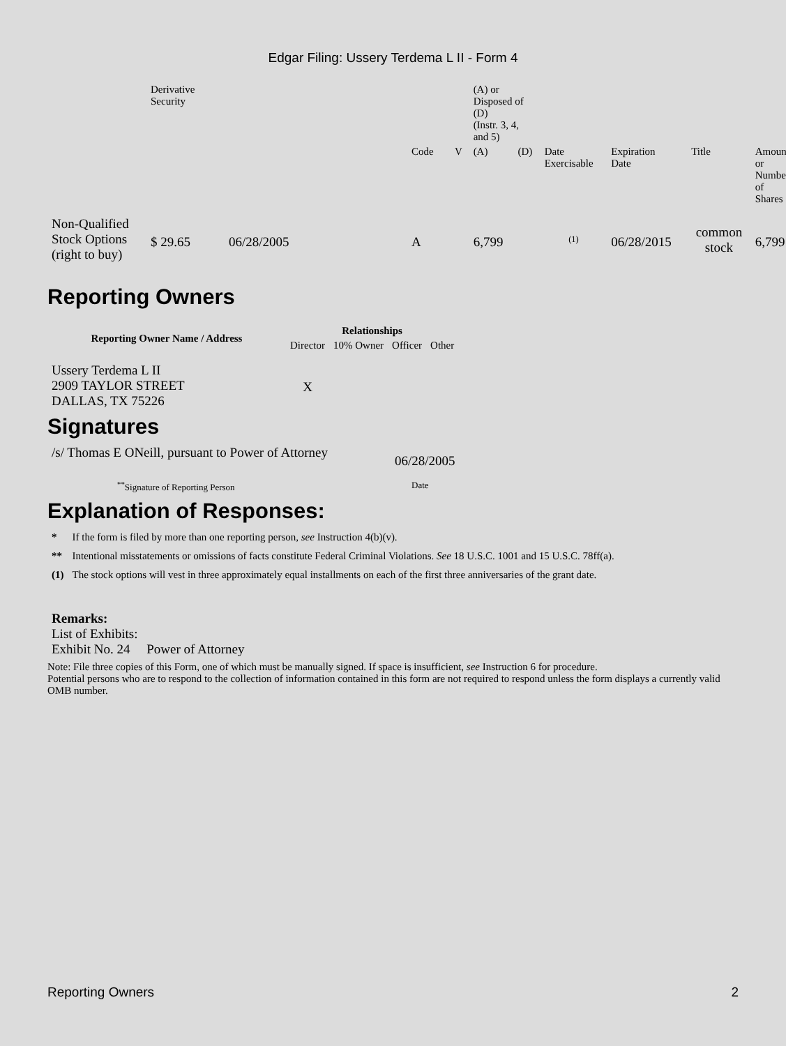Edgar Filing: Ussery Terdema L II - Form 4
| | Derivative Security | | | | (A) or Disposed of (D) (Instr. 3, 4, and 5) | | | | | |
| | | | Code | V | (A) | (D) | Date Exercisable | Expiration Date | Title | Amount or Number of Shares |
| Non-Qualified Stock Options (right to buy) | $ 29.65 | 06/28/2005 | A | | 6,799 | | <sup>(1)</sup> | 06/28/2015 | common stock | 6,799 |
Reporting Owners
| Reporting Owner Name / Address | Relationships | | | |
| --- | --- | --- | --- | --- |
| | Director | 10% Owner | Officer | Other |
| Ussery Terdema L II 2909 TAYLOR STREET DALLAS, TX 75226 | X | | | |
Signatures
| /s/ Thomas E ONeill, pursuant to Power of Attorney | 06/28/2005 |
| <sup>**</sup> Signature of Reporting Person | Date |
Explanation of Responses:
| * | If the form is filed by more than one reporting person, see Instruction 4(b)(v). |
| ** | Intentional misstatements or omissions of facts constitute Federal Criminal Violations. See 18 U.S.C. 1001 and 15 U.S.C. 78ff(a). |
| (1) | The stock options will vest in three approximately equal installments on each of the first three anniversaries of the grant date. |
Remarks:
List of Exhibits:
Exhibit No. 24 Power of Attorney
Note: File three copies of this Form, one of which must be manually signed. If space is insufficient, see Instruction 6 for procedure.
Potential persons who are to respond to the collection of information contained in this form are not required to respond unless the form displays a currently valid OMB number.
Reporting Owners 2